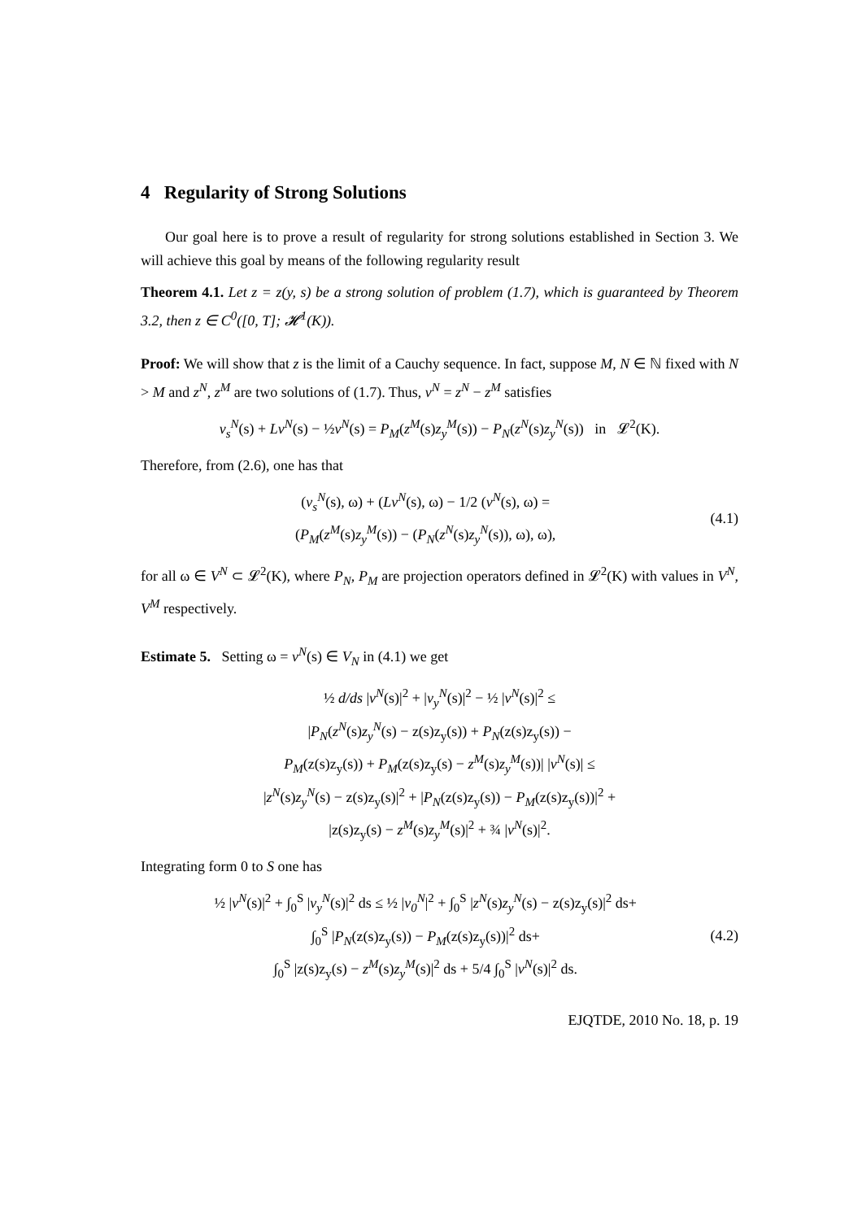4 Regularity of Strong Solutions
Our goal here is to prove a result of regularity for strong solutions established in Section 3. We will achieve this goal by means of the following regularity result
Theorem 4.1. Let z = z(y, s) be a strong solution of problem (1.7), which is guaranteed by Theorem 3.2, then z ∈ C<sup>0</sup>([0, T]; 𝓗<sup>1</sup>(K)).
Proof: We will show that z is the limit of a Cauchy sequence. In fact, suppose M, N ∈ ℕ fixed with N > M and z<sup>N</sup>, z<sup>M</sup> are two solutions of (1.7). Thus, v<sup>N</sup> = z<sup>N</sup> − z<sup>M</sup> satisfies
v<sub>s</sub><sup>N</sup>(s) + Lv<sup>N</sup>(s) − ½v<sup>N</sup>(s) = P<sub>M</sub>(z<sup>M</sup>(s)z<sub>y</sub><sup>M</sup>(s)) − P<sub>N</sub>(z<sup>N</sup>(s)z<sub>y</sub><sup>N</sup>(s)) in 𝓛<sup>2</sup>(K).
Therefore, from (2.6), one has that
(v<sub>s</sub><sup>N</sup>(s), ω) + (Lv<sup>N</sup>(s), ω) − 1/2 (v<sup>N</sup>(s), ω) =
(P<sub>M</sub>(z<sup>M</sup>(s)z<sub>y</sub><sup>M</sup>(s)) − (P<sub>N</sub>(z<sup>N</sup>(s)z<sub>y</sub><sup>N</sup>(s)), ω), ω),
(4.1)
for all ω ∈ V<sup>N</sup> ⊂ 𝓛<sup>2</sup>(K), where P<sub>N</sub>, P<sub>M</sub> are projection operators defined in 𝓛<sup>2</sup>(K) with values in V<sup>N</sup>, V<sup>M</sup> respectively.
Estimate 5. Setting ω = v<sup>N</sup>(s) ∈ V<sub>N</sub> in (4.1) we get
½ d/ds |v<sup>N</sup>(s)|<sup>2</sup> + |v<sub>y</sub><sup>N</sup>(s)|<sup>2</sup> − ½ |v<sup>N</sup>(s)|<sup>2</sup> ≤
|P<sub>N</sub>(z<sup>N</sup>(s)z<sub>y</sub><sup>N</sup>(s) − z(s)z<sub>y</sub>(s)) + P<sub>N</sub>(z(s)z<sub>y</sub>(s)) −
P<sub>M</sub>(z(s)z<sub>y</sub>(s)) + P<sub>M</sub>(z(s)z<sub>y</sub>(s) − z<sup>M</sup>(s)z<sub>y</sub><sup>M</sup>(s))| |v<sup>N</sup>(s)| ≤
|z<sup>N</sup>(s)z<sub>y</sub><sup>N</sup>(s) − z(s)z<sub>y</sub>(s)|<sup>2</sup> + |P<sub>N</sub>(z(s)z<sub>y</sub>(s)) − P<sub>M</sub>(z(s)z<sub>y</sub>(s))|<sup>2</sup> +
|z(s)z<sub>y</sub>(s) − z<sup>M</sup>(s)z<sub>y</sub><sup>M</sup>(s)|<sup>2</sup> + ¾ |v<sup>N</sup>(s)|<sup>2</sup>.
Integrating form 0 to S one has
½ |v<sup>N</sup>(s)|<sup>2</sup> + ∫<sub>0</sub><sup>S</sup> |v<sub>y</sub><sup>N</sup>(s)|<sup>2</sup> ds ≤ ½ |v<sub>0</sub><sup>N</sup>|<sup>2</sup> + ∫<sub>0</sub><sup>S</sup> |z<sup>N</sup>(s)z<sub>y</sub><sup>N</sup>(s) − z(s)z<sub>y</sub>(s)|<sup>2</sup> ds+
∫<sub>0</sub><sup>S</sup> |P<sub>N</sub>(z(s)z<sub>y</sub>(s)) − P<sub>M</sub>(z(s)z<sub>y</sub>(s))|<sup>2</sup> ds+
∫<sub>0</sub><sup>S</sup> |z(s)z<sub>y</sub>(s) − z<sup>M</sup>(s)z<sub>y</sub><sup>M</sup>(s)|<sup>2</sup> ds + 5/4 ∫<sub>0</sub><sup>S</sup> |v<sup>N</sup>(s)|<sup>2</sup> ds.
(4.2)
EJQTDE, 2010 No. 18, p. 19